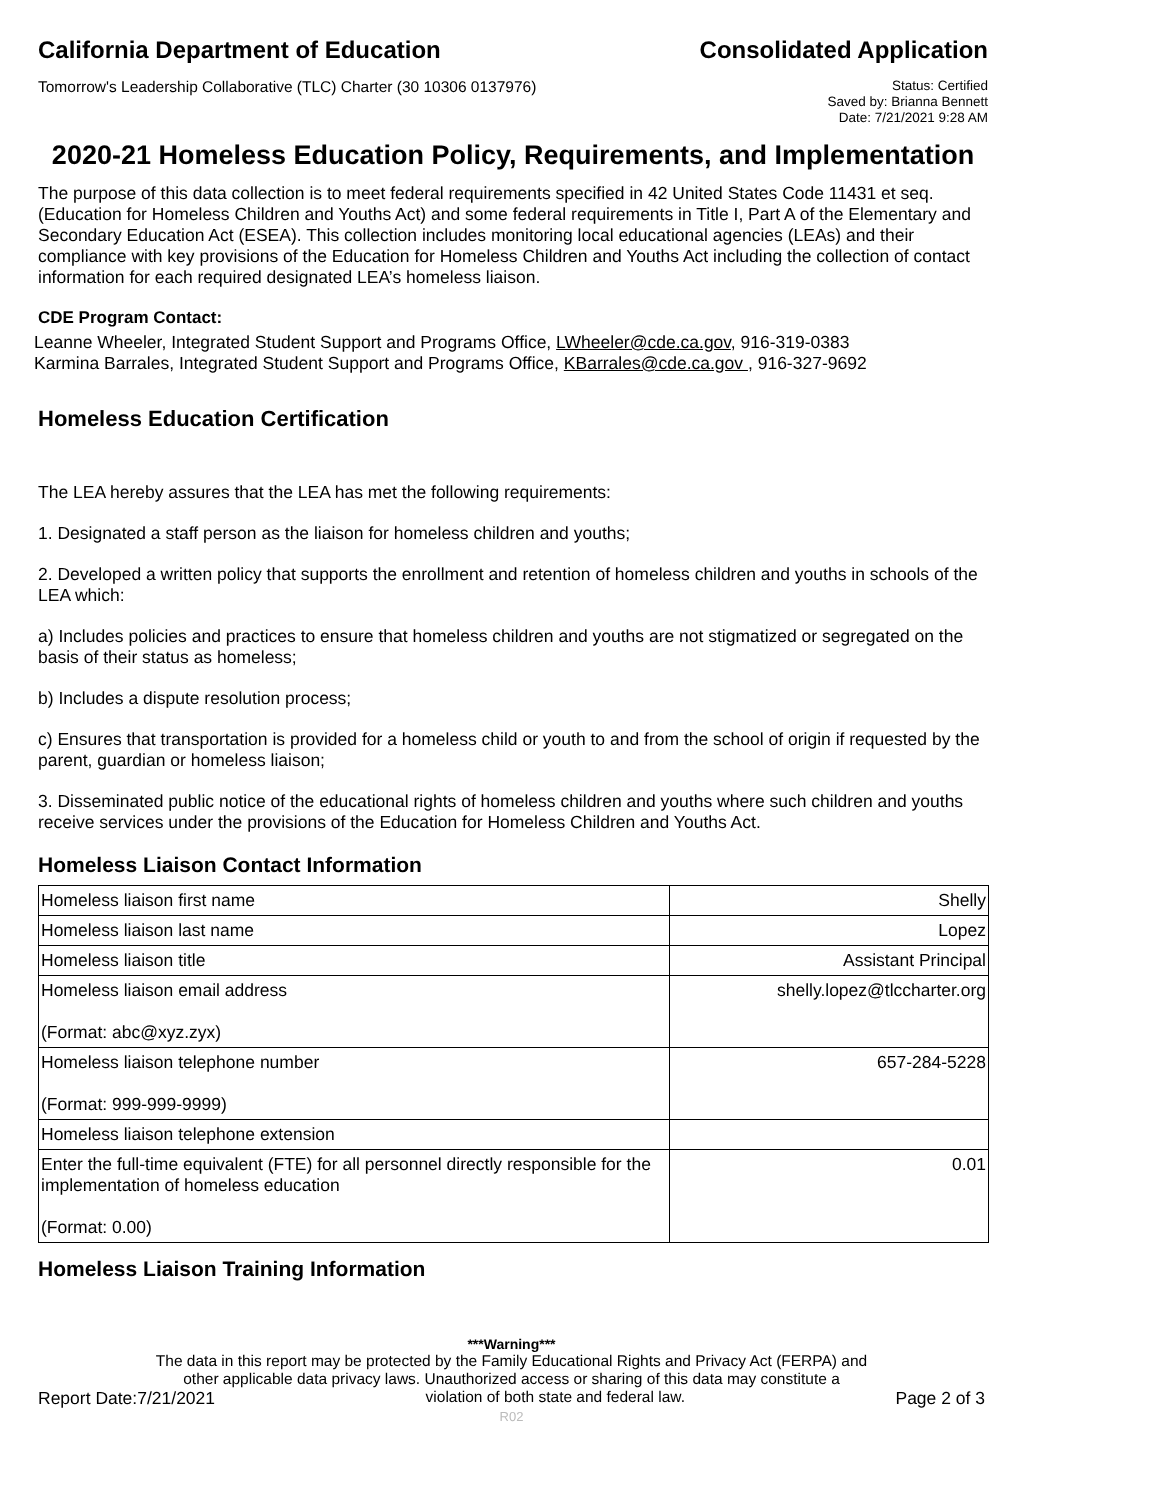California Department of Education
Consolidated Application
Tomorrow's Leadership Collaborative (TLC) Charter (30 10306 0137976)
Status: Certified
Saved by: Brianna Bennett
Date: 7/21/2021 9:28 AM
2020-21 Homeless Education Policy, Requirements, and Implementation
The purpose of this data collection is to meet federal requirements specified in 42 United States Code 11431 et seq. (Education for Homeless Children and Youths Act) and some federal requirements in Title I, Part A of the Elementary and Secondary Education Act (ESEA). This collection includes monitoring local educational agencies (LEAs) and their compliance with key provisions of the Education for Homeless Children and Youths Act including the collection of contact information for each required designated LEA’s homeless liaison.
CDE Program Contact:
Leanne Wheeler, Integrated Student Support and Programs Office, LWheeler@cde.ca.gov, 916-319-0383
Karmina Barrales, Integrated Student Support and Programs Office, KBarrales@cde.ca.gov , 916-327-9692
Homeless Education Certification
The LEA hereby assures that the LEA has met the following requirements:
1. Designated a staff person as the liaison for homeless children and youths;
2. Developed a written policy that supports the enrollment and retention of homeless children and youths in schools of the LEA which:
a) Includes policies and practices to ensure that homeless children and youths are not stigmatized or segregated on the basis of their status as homeless;
b) Includes a dispute resolution process;
c) Ensures that transportation is provided for a homeless child or youth to and from the school of origin if requested by the parent, guardian or homeless liaison;
3. Disseminated public notice of the educational rights of homeless children and youths where such children and youths receive services under the provisions of the Education for Homeless Children and Youths Act.
Homeless Liaison Contact Information
| Homeless liaison first name | Shelly |
| Homeless liaison last name | Lopez |
| Homeless liaison title | Assistant Principal |
| Homeless liaison email address (Format: abc@xyz.zyx) | shelly.lopez@tlccharter.org |
| Homeless liaison telephone number (Format: 999-999-9999) | 657-284-5228 |
| Homeless liaison telephone extension | |
| Enter the full-time equivalent (FTE) for all personnel directly responsible for the implementation of homeless education (Format: 0.00) | 0.01 |
Homeless Liaison Training Information
***Warning***
The data in this report may be protected by the Family Educational Rights and Privacy Act (FERPA) and
other applicable data privacy laws. Unauthorized access or sharing of this data may constitute a
Report Date:7/21/2021 violation of both state and federal law. Page 2 of 3
R02